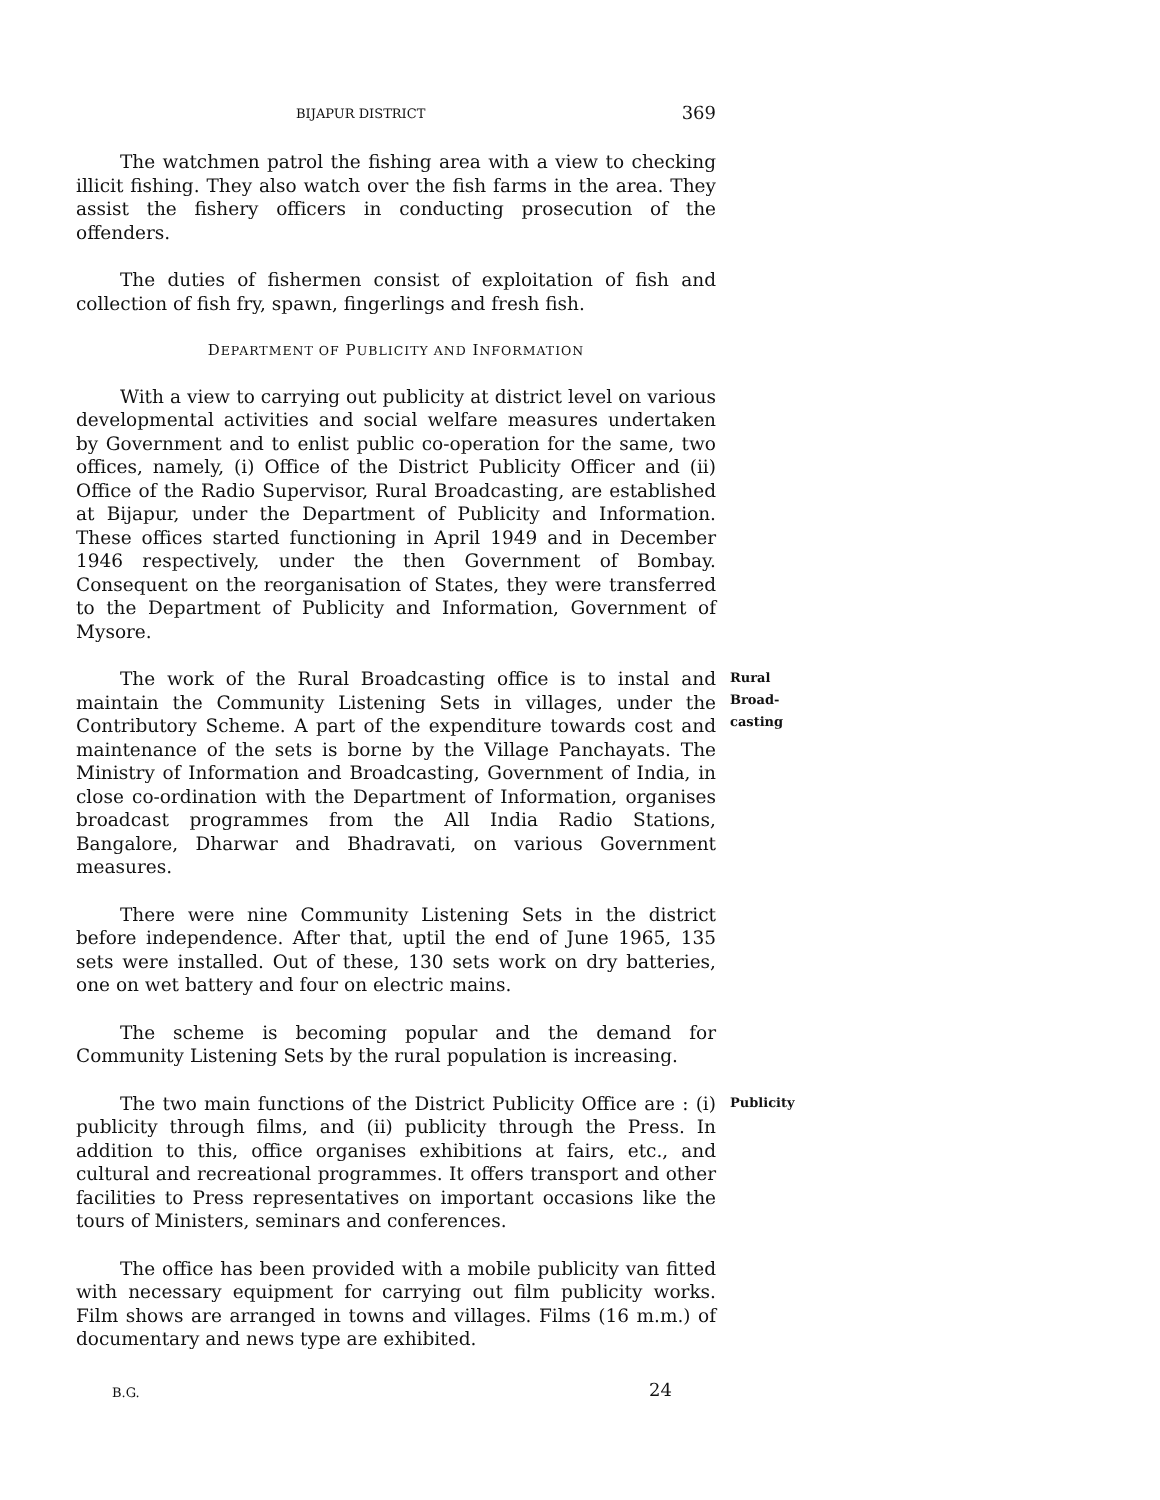BIJAPUR DISTRICT 369
The watchmen patrol the fishing area with a view to checking illicit fishing. They also watch over the fish farms in the area. They assist the fishery officers in conducting prosecution of the offenders.
The duties of fishermen consist of exploitation of fish and collection of fish fry, spawn, fingerlings and fresh fish.
DEPARTMENT OF PUBLICITY AND INFORMATION
With a view to carrying out publicity at district level on various developmental activities and social welfare measures undertaken by Government and to enlist public co-operation for the same, two offices, namely, (i) Office of the District Publicity Officer and (ii) Office of the Radio Supervisor, Rural Broadcasting, are established at Bijapur, under the Department of Publicity and Information. These offices started functioning in April 1949 and in December 1946 respectively, under the then Government of Bombay. Consequent on the reorganisation of States, they were transferred to the Department of Publicity and Information, Government of Mysore.
The work of the Rural Broadcasting office is to instal and maintain the Community Listening Sets in villages, under the Contributory Scheme. A part of the expenditure towards cost and maintenance of the sets is borne by the Village Panchayats. The Ministry of Information and Broadcasting, Government of India, in close co-ordination with the Department of Information, organises broadcast programmes from the All India Radio Stations, Bangalore, Dharwar and Bhadravati, on various Government measures.
Rural Broad-
casting
There were nine Community Listening Sets in the district before independence. After that, uptil the end of June 1965, 135 sets were installed. Out of these, 130 sets work on dry batteries, one on wet battery and four on electric mains.
The scheme is becoming popular and the demand for Community Listening Sets by the rural population is increasing.
The two main functions of the District Publicity Office are : (i) publicity through films, and (ii) publicity through the Press. In addition to this, office organises exhibitions at fairs, etc., and cultural and recreational programmes. It offers transport and other facilities to Press representatives on important occasions like the tours of Ministers, seminars and conferences.
Publicity
The office has been provided with a mobile publicity van fitted with necessary equipment for carrying out film publicity works. Film shows are arranged in towns and villages. Films (16 m.m.) of documentary and news type are exhibited.
B.G. 24